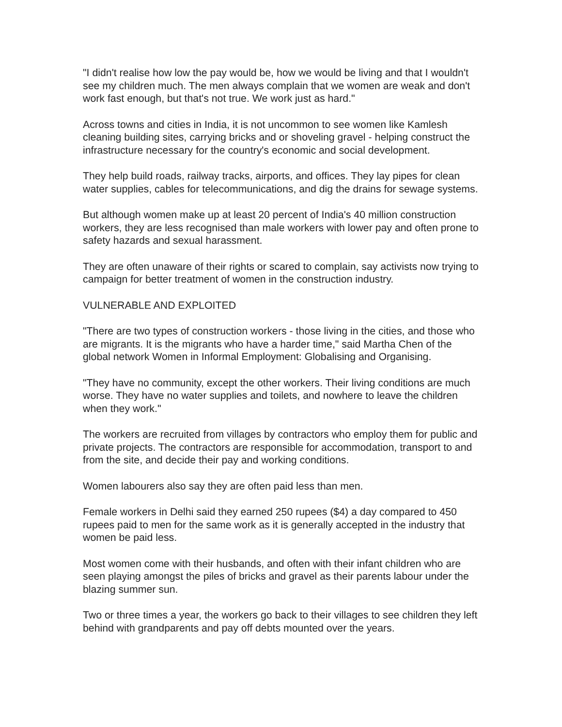"I didn't realise how low the pay would be, how we would be living and that I wouldn't see my children much. The men always complain that we women are weak and don't work fast enough, but that's not true. We work just as hard."
Across towns and cities in India, it is not uncommon to see women like Kamlesh cleaning building sites, carrying bricks and or shoveling gravel - helping construct the infrastructure necessary for the country's economic and social development.
They help build roads, railway tracks, airports, and offices. They lay pipes for clean water supplies, cables for telecommunications, and dig the drains for sewage systems.
But although women make up at least 20 percent of India's 40 million construction workers, they are less recognised than male workers with lower pay and often prone to safety hazards and sexual harassment.
They are often unaware of their rights or scared to complain, say activists now trying to campaign for better treatment of women in the construction industry.
VULNERABLE AND EXPLOITED
"There are two types of construction workers - those living in the cities, and those who are migrants. It is the migrants who have a harder time," said Martha Chen of the global network Women in Informal Employment: Globalising and Organising.
"They have no community, except the other workers. Their living conditions are much worse. They have no water supplies and toilets, and nowhere to leave the children when they work."
The workers are recruited from villages by contractors who employ them for public and private projects. The contractors are responsible for accommodation, transport to and from the site, and decide their pay and working conditions.
Women labourers also say they are often paid less than men.
Female workers in Delhi said they earned 250 rupees ($4) a day compared to 450 rupees paid to men for the same work as it is generally accepted in the industry that women be paid less.
Most women come with their husbands, and often with their infant children who are seen playing amongst the piles of bricks and gravel as their parents labour under the blazing summer sun.
Two or three times a year, the workers go back to their villages to see children they left behind with grandparents and pay off debts mounted over the years.